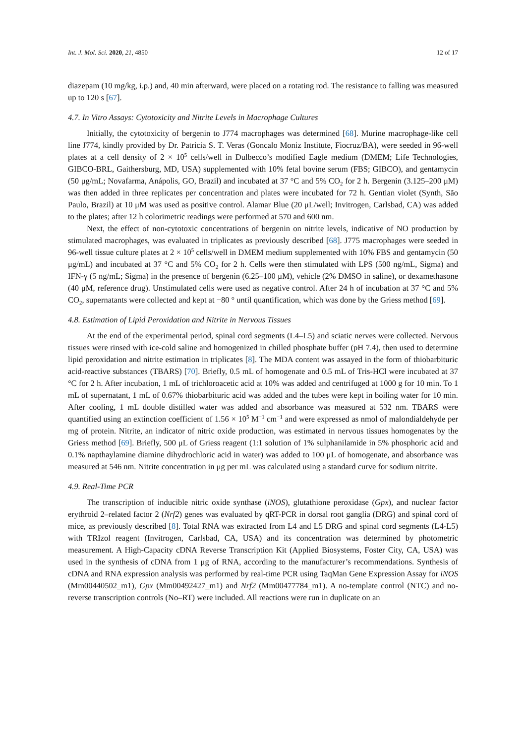Int. J. Mol. Sci. 2020, 21, 4850 12 of 17
diazepam (10 mg/kg, i.p.) and, 40 min afterward, were placed on a rotating rod. The resistance to falling was measured up to 120 s [67].
4.7. In Vitro Assays: Cytotoxicity and Nitrite Levels in Macrophage Cultures
Initially, the cytotoxicity of bergenin to J774 macrophages was determined [68]. Murine macrophage-like cell line J774, kindly provided by Dr. Patricia S. T. Veras (Goncalo Moniz Institute, Fiocruz/BA), were seeded in 96-well plates at a cell density of 2 × 10<sup>5</sup> cells/well in Dulbecco’s modified Eagle medium (DMEM; Life Technologies, GIBCO-BRL, Gaithersburg, MD, USA) supplemented with 10% fetal bovine serum (FBS; GIBCO), and gentamycin (50 μg/mL; Novafarma, Anápolis, GO, Brazil) and incubated at 37 °C and 5% CO<sub>2</sub> for 2 h. Bergenin (3.125–200 μM) was then added in three replicates per concentration and plates were incubated for 72 h. Gentian violet (Synth, São Paulo, Brazil) at 10 μM was used as positive control. Alamar Blue (20 μL/well; Invitrogen, Carlsbad, CA) was added to the plates; after 12 h colorimetric readings were performed at 570 and 600 nm.
Next, the effect of non-cytotoxic concentrations of bergenin on nitrite levels, indicative of NO production by stimulated macrophages, was evaluated in triplicates as previously described [68]. J775 macrophages were seeded in 96-well tissue culture plates at 2 × 10<sup>5</sup> cells/well in DMEM medium supplemented with 10% FBS and gentamycin (50 μg/mL) and incubated at 37 °C and 5% CO<sub>2</sub> for 2 h. Cells were then stimulated with LPS (500 ng/mL, Sigma) and IFN-γ (5 ng/mL; Sigma) in the presence of bergenin (6.25–100 μM), vehicle (2% DMSO in saline), or dexamethasone (40 μM, reference drug). Unstimulated cells were used as negative control. After 24 h of incubation at 37 °C and 5% CO<sub>2</sub>, supernatants were collected and kept at −80 ° until quantification, which was done by the Griess method [69].
4.8. Estimation of Lipid Peroxidation and Nitrite in Nervous Tissues
At the end of the experimental period, spinal cord segments (L4–L5) and sciatic nerves were collected. Nervous tissues were rinsed with ice-cold saline and homogenized in chilled phosphate buffer (pH 7.4), then used to determine lipid peroxidation and nitrite estimation in triplicates [8]. The MDA content was assayed in the form of thiobarbituric acid-reactive substances (TBARS) [70]. Briefly, 0.5 mL of homogenate and 0.5 mL of Tris-HCl were incubated at 37 °C for 2 h. After incubation, 1 mL of trichloroacetic acid at 10% was added and centrifuged at 1000 g for 10 min. To 1 mL of supernatant, 1 mL of 0.67% thiobarbituric acid was added and the tubes were kept in boiling water for 10 min. After cooling, 1 mL double distilled water was added and absorbance was measured at 532 nm. TBARS were quantified using an extinction coefficient of 1.56 × 10<sup>5</sup> M<sup>−1</sup> cm<sup>−1</sup> and were expressed as nmol of malondialdehyde per mg of protein. Nitrite, an indicator of nitric oxide production, was estimated in nervous tissues homogenates by the Griess method [69]. Briefly, 500 μL of Griess reagent (1:1 solution of 1% sulphanilamide in 5% phosphoric acid and 0.1% napthaylamine diamine dihydrochloric acid in water) was added to 100 μL of homogenate, and absorbance was measured at 546 nm. Nitrite concentration in μg per mL was calculated using a standard curve for sodium nitrite.
4.9. Real-Time PCR
The transcription of inducible nitric oxide synthase (iNOS), glutathione peroxidase (Gpx), and nuclear factor erythroid 2–related factor 2 (Nrf2) genes was evaluated by qRT-PCR in dorsal root ganglia (DRG) and spinal cord of mice, as previously described [8]. Total RNA was extracted from L4 and L5 DRG and spinal cord segments (L4-L5) with TRIzol reagent (Invitrogen, Carlsbad, CA, USA) and its concentration was determined by photometric measurement. A High-Capacity cDNA Reverse Transcription Kit (Applied Biosystems, Foster City, CA, USA) was used in the synthesis of cDNA from 1 μg of RNA, according to the manufacturer’s recommendations. Synthesis of cDNA and RNA expression analysis was performed by real-time PCR using TaqMan Gene Expression Assay for iNOS (Mm00440502_m1), Gpx (Mm00492427_m1) and Nrf2 (Mm00477784_m1). A no-template control (NTC) and no-reverse transcription controls (No–RT) were included. All reactions were run in duplicate on an